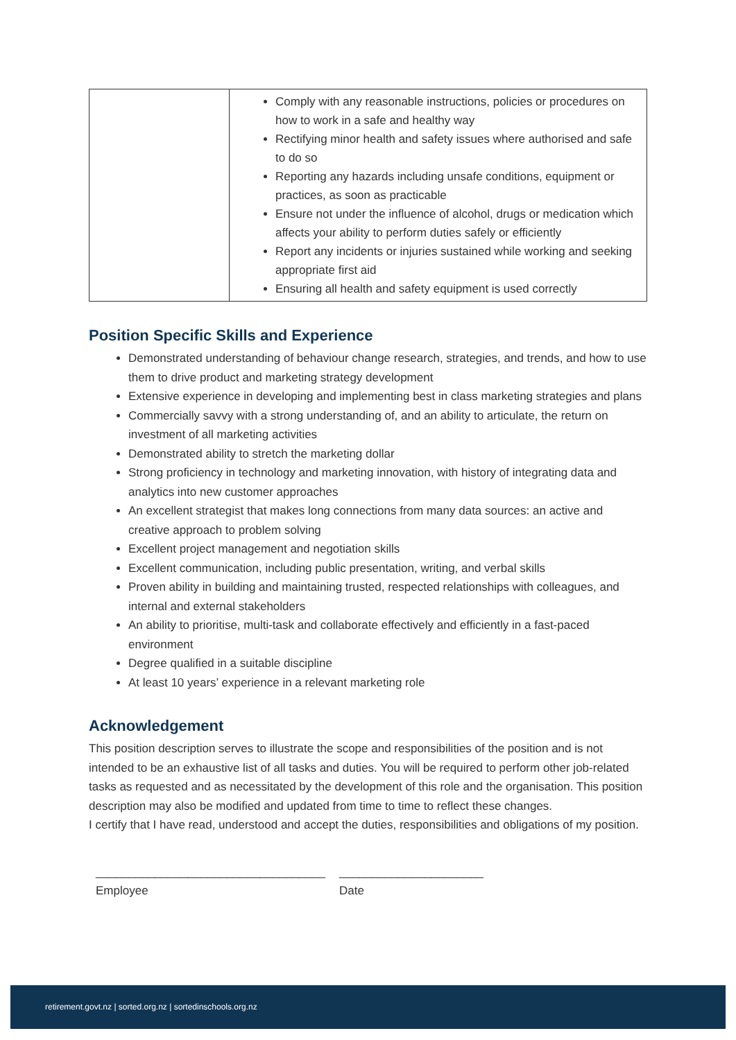| | Comply with any reasonable instructions, policies or procedures on how to work in a safe and healthy way Rectifying minor health and safety issues where authorised and safe to do so Reporting any hazards including unsafe conditions, equipment or practices, as soon as practicable Ensure not under the influence of alcohol, drugs or medication which affects your ability to perform duties safely or efficiently Report any incidents or injuries sustained while working and seeking appropriate first aid Ensuring all health and safety equipment is used correctly |
Position Specific Skills and Experience
Demonstrated understanding of behaviour change research, strategies, and trends, and how to use them to drive product and marketing strategy development
Extensive experience in developing and implementing best in class marketing strategies and plans
Commercially savvy with a strong understanding of, and an ability to articulate, the return on investment of all marketing activities
Demonstrated ability to stretch the marketing dollar
Strong proficiency in technology and marketing innovation, with history of integrating data and analytics into new customer approaches
An excellent strategist that makes long connections from many data sources: an active and creative approach to problem solving
Excellent project management and negotiation skills
Excellent communication, including public presentation, writing, and verbal skills
Proven ability in building and maintaining trusted, respected relationships with colleagues, and internal and external stakeholders
An ability to prioritise, multi-task and collaborate effectively and efficiently in a fast-paced environment
Degree qualified in a suitable discipline
At least 10 years’ experience in a relevant marketing role
Acknowledgement
This position description serves to illustrate the scope and responsibilities of the position and is not intended to be an exhaustive list of all tasks and duties. You will be required to perform other job-related tasks as requested and as necessitated by the development of this role and the organisation. This position description may also be modified and updated from time to time to reflect these changes.
I certify that I have read, understood and accept the duties, responsibilities and obligations of my position.
___________________________________
Employee
______________________
Date
retirement.govt.nz | sorted.org.nz | sortedinschools.org.nz